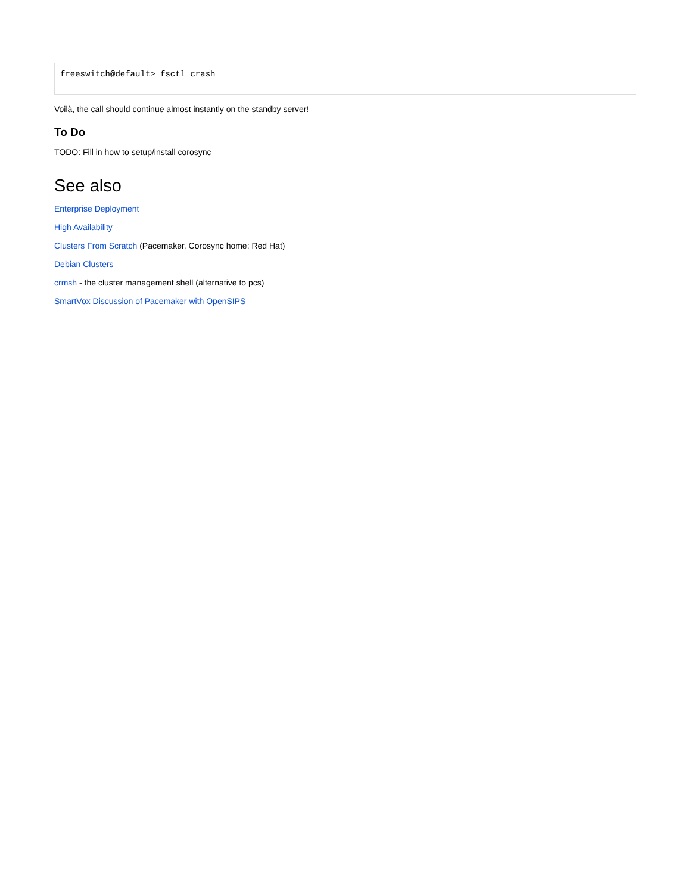freeswitch@default> fsctl crash
Voilà, the call should continue almost instantly on the standby server!
To Do
TODO: Fill in how to setup/install corosync
See also
Enterprise Deployment
High Availability
Clusters From Scratch (Pacemaker, Corosync home; Red Hat)
Debian Clusters
crmsh - the cluster management shell (alternative to pcs)
SmartVox Discussion of Pacemaker with OpenSIPS